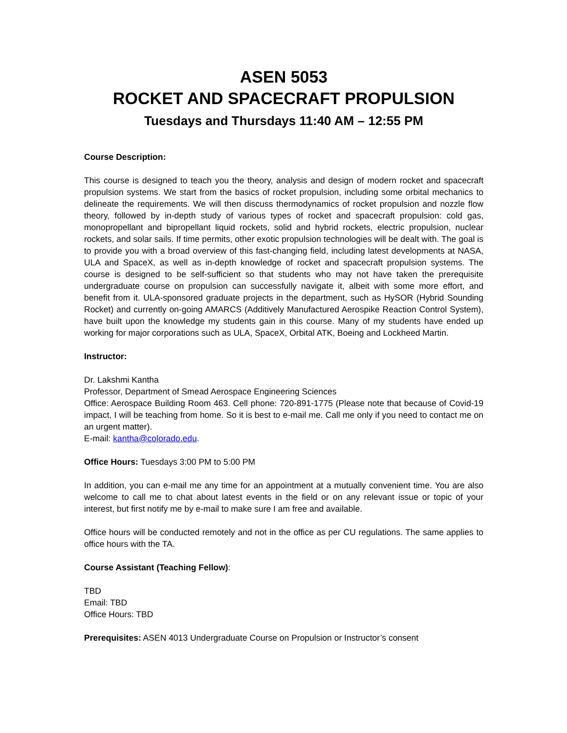ASEN 5053
ROCKET AND SPACECRAFT PROPULSION
Tuesdays and Thursdays 11:40 AM – 12:55 PM
Course Description:
This course is designed to teach you the theory, analysis and design of modern rocket and spacecraft propulsion systems. We start from the basics of rocket propulsion, including some orbital mechanics to delineate the requirements. We will then discuss thermodynamics of rocket propulsion and nozzle flow theory, followed by in-depth study of various types of rocket and spacecraft propulsion: cold gas, monopropellant and bipropellant liquid rockets, solid and hybrid rockets, electric propulsion, nuclear rockets, and solar sails. If time permits, other exotic propulsion technologies will be dealt with. The goal is to provide you with a broad overview of this fast-changing field, including latest developments at NASA, ULA and SpaceX, as well as in-depth knowledge of rocket and spacecraft propulsion systems. The course is designed to be self-sufficient so that students who may not have taken the prerequisite undergraduate course on propulsion can successfully navigate it, albeit with some more effort, and benefit from it. ULA-sponsored graduate projects in the department, such as HySOR (Hybrid Sounding Rocket) and currently on-going AMARCS (Additively Manufactured Aerospike Reaction Control System), have built upon the knowledge my students gain in this course. Many of my students have ended up working for major corporations such as ULA, SpaceX, Orbital ATK, Boeing and Lockheed Martin.
Instructor:
Dr. Lakshmi Kantha
Professor, Department of Smead Aerospace Engineering Sciences
Office: Aerospace Building Room 463. Cell phone: 720-891-1775 (Please note that because of Covid-19 impact, I will be teaching from home. So it is best to e-mail me. Call me only if you need to contact me on an urgent matter).
E-mail: kantha@colorado.edu.
Office Hours: Tuesdays 3:00 PM to 5:00 PM
In addition, you can e-mail me any time for an appointment at a mutually convenient time. You are also welcome to call me to chat about latest events in the field or on any relevant issue or topic of your interest, but first notify me by e-mail to make sure I am free and available.
Office hours will be conducted remotely and not in the office as per CU regulations. The same applies to office hours with the TA.
Course Assistant (Teaching Fellow):
TBD
Email: TBD
Office Hours: TBD
Prerequisites: ASEN 4013 Undergraduate Course on Propulsion or Instructor’s consent